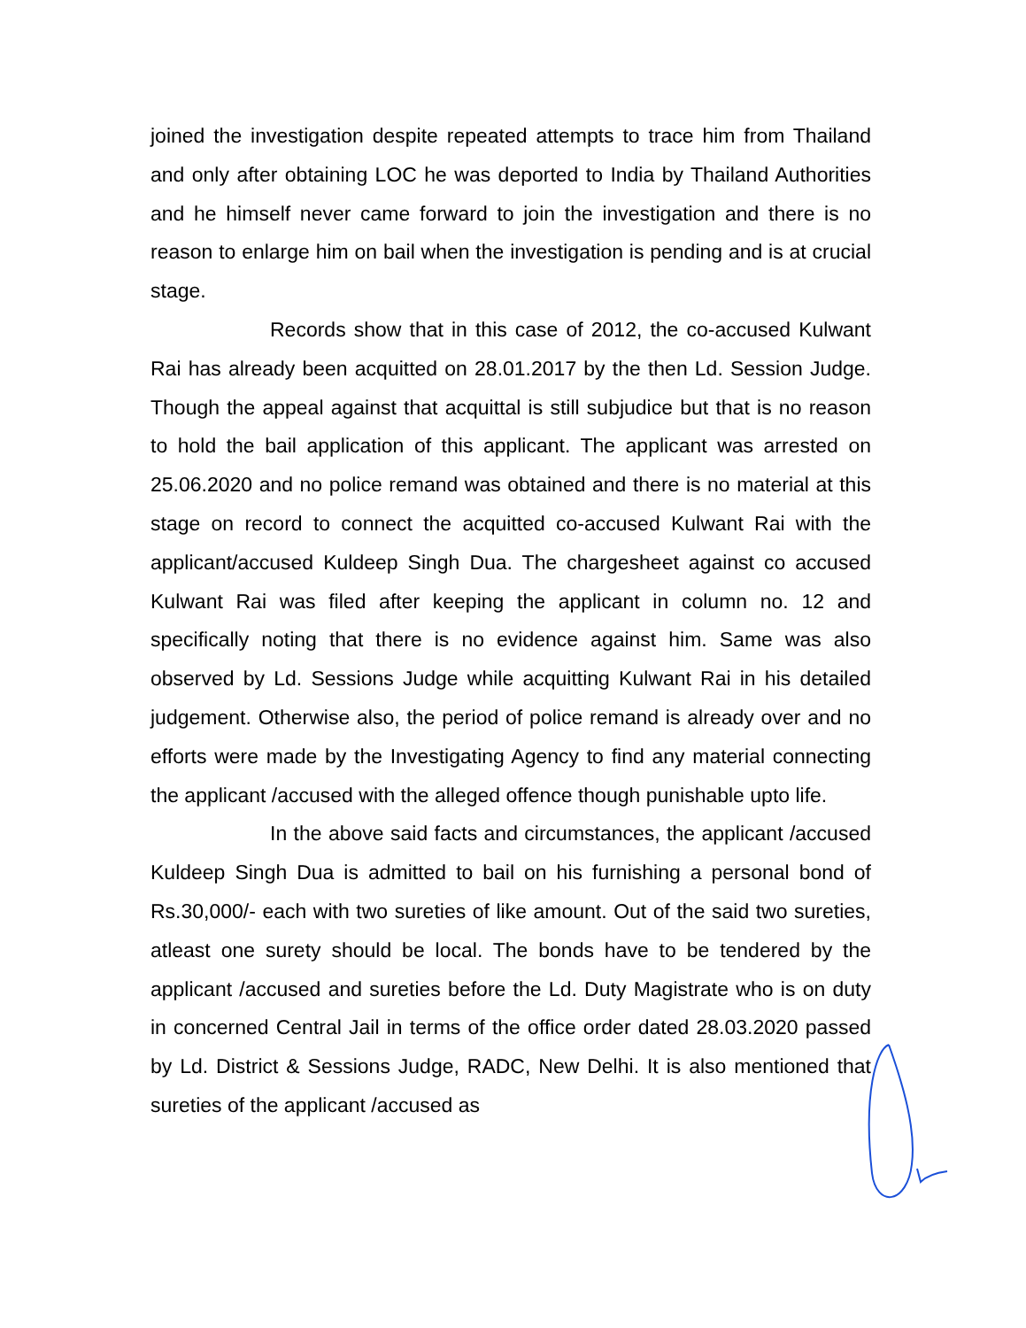joined the investigation despite repeated attempts to trace him from Thailand and only after obtaining LOC he was deported to India by Thailand Authorities and he himself never came forward to join the investigation and there is no reason to enlarge him on bail when the investigation is pending and is at crucial stage.
Records show that in this case of 2012, the co-accused Kulwant Rai has already been acquitted on 28.01.2017 by the then Ld. Session Judge. Though the appeal against that acquittal is still subjudice but that is no reason to hold the bail application of this applicant. The applicant was arrested on 25.06.2020 and no police remand was obtained and there is no material at this stage on record to connect the acquitted co-accused Kulwant Rai with the applicant/accused Kuldeep Singh Dua. The chargesheet against co accused Kulwant Rai was filed after keeping the applicant in column no. 12 and specifically noting that there is no evidence against him. Same was also observed by Ld. Sessions Judge while acquitting Kulwant Rai in his detailed judgement. Otherwise also, the period of police remand is already over and no efforts were made by the Investigating Agency to find any material connecting the applicant /accused with the alleged offence though punishable upto life.
In the above said facts and circumstances, the applicant /accused Kuldeep Singh Dua is admitted to bail on his furnishing a personal bond of Rs.30,000/- each with two sureties of like amount. Out of the said two sureties, atleast one surety should be local. The bonds have to be tendered by the applicant /accused and sureties before the Ld. Duty Magistrate who is on duty in concerned Central Jail in terms of the office order dated 28.03.2020 passed by Ld. District & Sessions Judge, RADC, New Delhi. It is also mentioned that sureties of the applicant /accused as